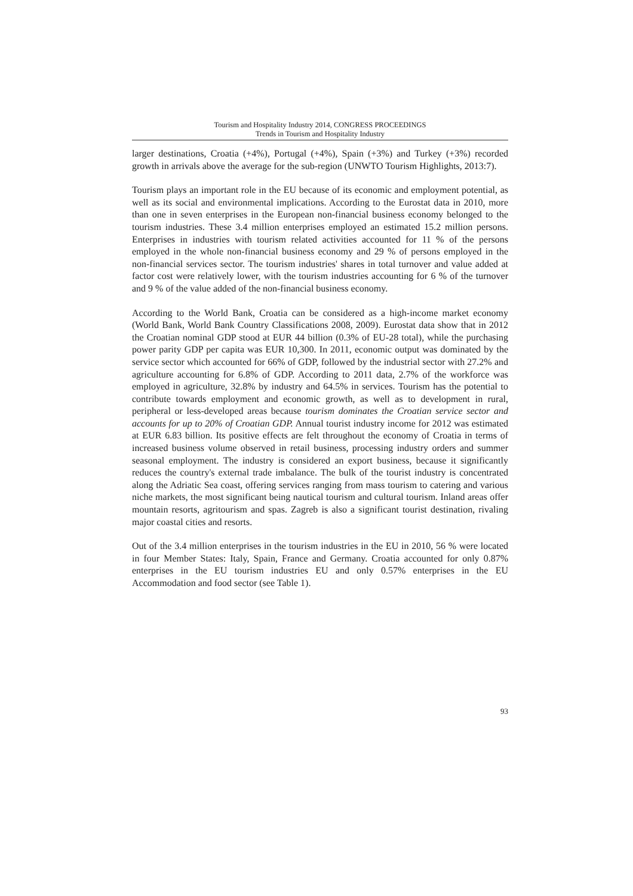Tourism and Hospitality Industry 2014, CONGRESS PROCEEDINGS
Trends in Tourism and Hospitality Industry
larger destinations, Croatia (+4%), Portugal (+4%), Spain (+3%) and Turkey (+3%) recorded growth in arrivals above the average for the sub-region (UNWTO Tourism Highlights, 2013:7).
Tourism plays an important role in the EU because of its economic and employment potential, as well as its social and environmental implications. According to the Eurostat data in 2010, more than one in seven enterprises in the European non-financial business economy belonged to the tourism industries. These 3.4 million enterprises employed an estimated 15.2 million persons. Enterprises in industries with tourism related activities accounted for 11 % of the persons employed in the whole non-financial business economy and 29 % of persons employed in the non-financial services sector. The tourism industries' shares in total turnover and value added at factor cost were relatively lower, with the tourism industries accounting for 6 % of the turnover and 9 % of the value added of the non-financial business economy.
According to the World Bank, Croatia can be considered as a high-income market economy (World Bank, World Bank Country Classifications 2008, 2009). Eurostat data show that in 2012 the Croatian nominal GDP stood at EUR 44 billion (0.3% of EU-28 total), while the purchasing power parity GDP per capita was EUR 10,300. In 2011, economic output was dominated by the service sector which accounted for 66% of GDP, followed by the industrial sector with 27.2% and agriculture accounting for 6.8% of GDP. According to 2011 data, 2.7% of the workforce was employed in agriculture, 32.8% by industry and 64.5% in services. Tourism has the potential to contribute towards employment and economic growth, as well as to development in rural, peripheral or less-developed areas because tourism dominates the Croatian service sector and accounts for up to 20% of Croatian GDP. Annual tourist industry income for 2012 was estimated at EUR 6.83 billion. Its positive effects are felt throughout the economy of Croatia in terms of increased business volume observed in retail business, processing industry orders and summer seasonal employment. The industry is considered an export business, because it significantly reduces the country's external trade imbalance. The bulk of the tourist industry is concentrated along the Adriatic Sea coast, offering services ranging from mass tourism to catering and various niche markets, the most significant being nautical tourism and cultural tourism. Inland areas offer mountain resorts, agritourism and spas. Zagreb is also a significant tourist destination, rivaling major coastal cities and resorts.
Out of the 3.4 million enterprises in the tourism industries in the EU in 2010, 56 % were located in four Member States: Italy, Spain, France and Germany. Croatia accounted for only 0.87% enterprises in the EU tourism industries EU and only 0.57% enterprises in the EU Accommodation and food sector (see Table 1).
93